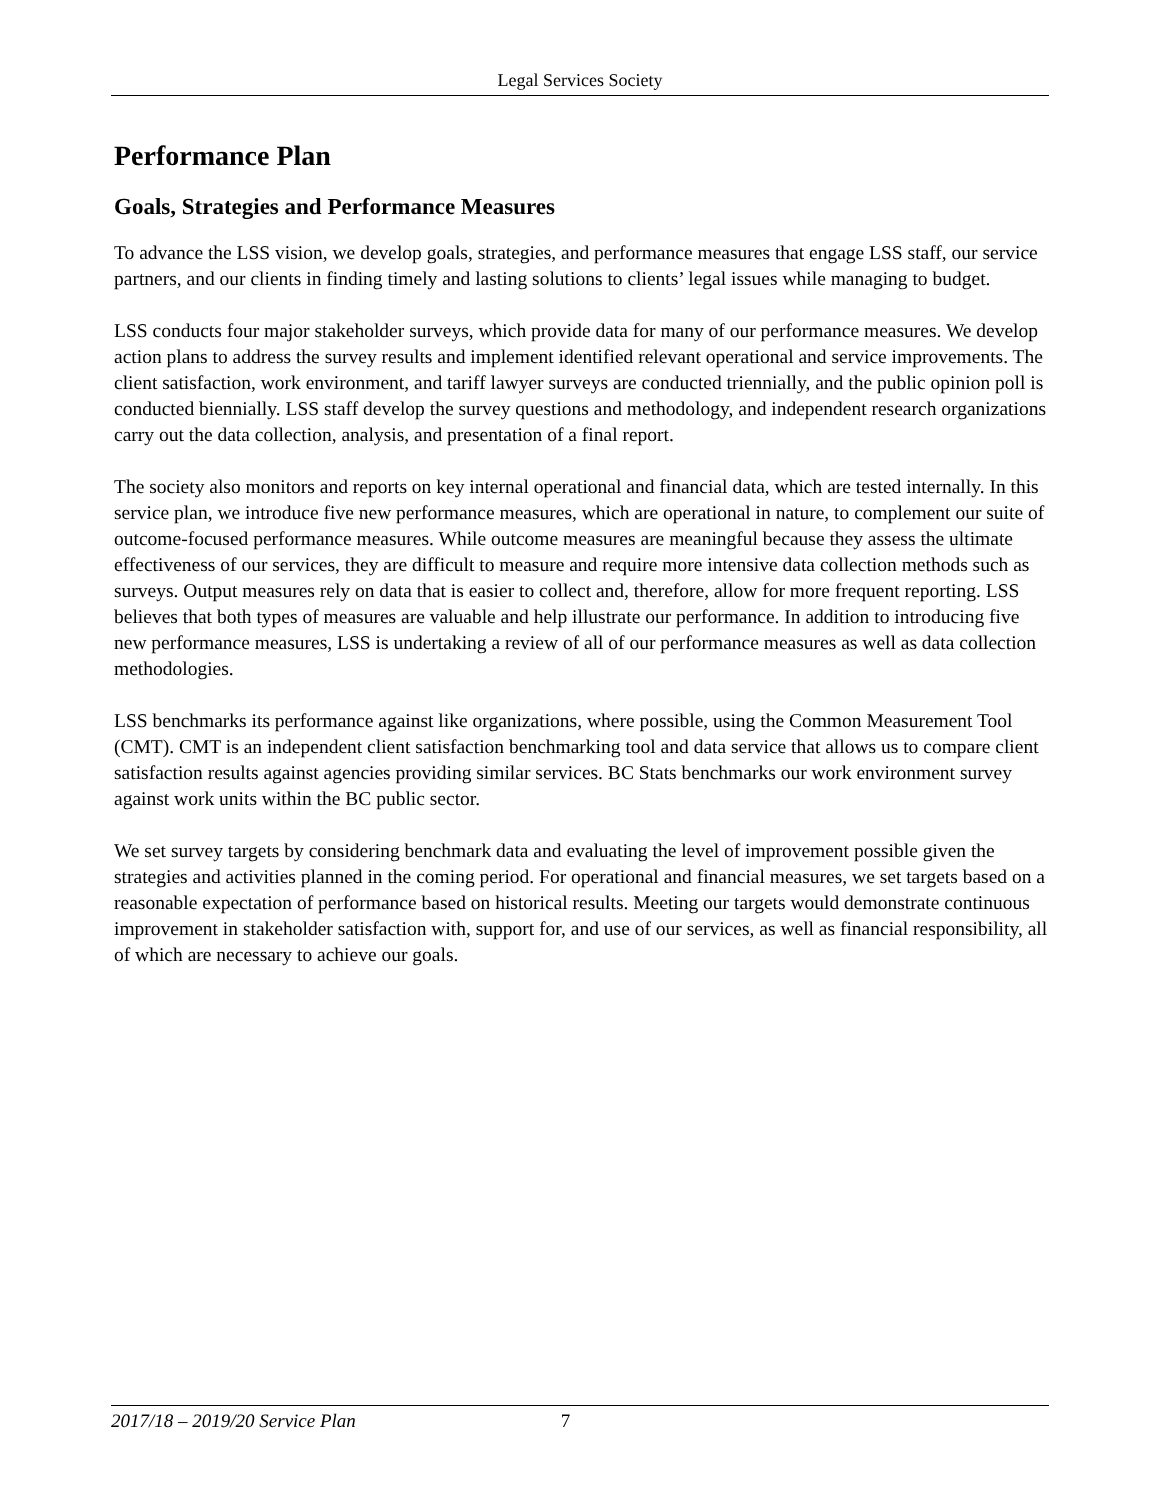Legal Services Society
Performance Plan
Goals, Strategies and Performance Measures
To advance the LSS vision, we develop goals, strategies, and performance measures that engage LSS staff, our service partners, and our clients in finding timely and lasting solutions to clients’ legal issues while managing to budget.
LSS conducts four major stakeholder surveys, which provide data for many of our performance measures. We develop action plans to address the survey results and implement identified relevant operational and service improvements. The client satisfaction, work environment, and tariff lawyer surveys are conducted triennially, and the public opinion poll is conducted biennially. LSS staff develop the survey questions and methodology, and independent research organizations carry out the data collection, analysis, and presentation of a final report.
The society also monitors and reports on key internal operational and financial data, which are tested internally. In this service plan, we introduce five new performance measures, which are operational in nature, to complement our suite of outcome-focused performance measures. While outcome measures are meaningful because they assess the ultimate effectiveness of our services, they are difficult to measure and require more intensive data collection methods such as surveys. Output measures rely on data that is easier to collect and, therefore, allow for more frequent reporting. LSS believes that both types of measures are valuable and help illustrate our performance. In addition to introducing five new performance measures, LSS is undertaking a review of all of our performance measures as well as data collection methodologies.
LSS benchmarks its performance against like organizations, where possible, using the Common Measurement Tool (CMT). CMT is an independent client satisfaction benchmarking tool and data service that allows us to compare client satisfaction results against agencies providing similar services. BC Stats benchmarks our work environment survey against work units within the BC public sector.
We set survey targets by considering benchmark data and evaluating the level of improvement possible given the strategies and activities planned in the coming period. For operational and financial measures, we set targets based on a reasonable expectation of performance based on historical results. Meeting our targets would demonstrate continuous improvement in stakeholder satisfaction with, support for, and use of our services, as well as financial responsibility, all of which are necessary to achieve our goals.
2017/18 – 2019/20 Service Plan 7